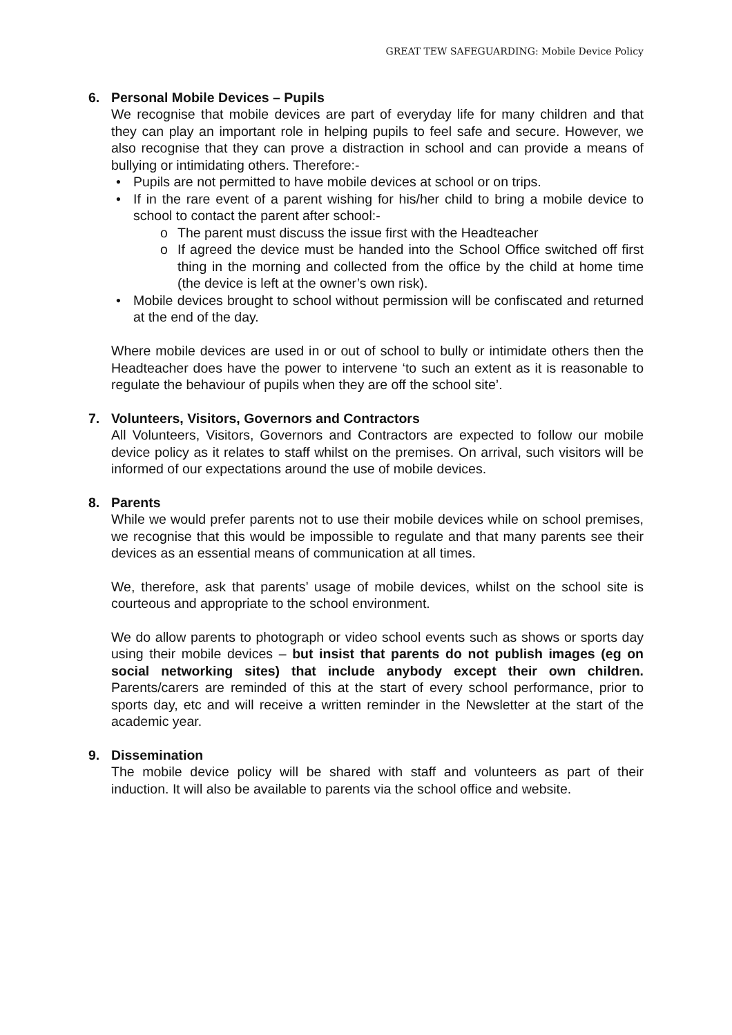GREAT TEW SAFEGUARDING: Mobile Device Policy
6. Personal Mobile Devices – Pupils
We recognise that mobile devices are part of everyday life for many children and that they can play an important role in helping pupils to feel safe and secure. However, we also recognise that they can prove a distraction in school and can provide a means of bullying or intimidating others. Therefore:-
• Pupils are not permitted to have mobile devices at school or on trips.
• If in the rare event of a parent wishing for his/her child to bring a mobile device to school to contact the parent after school:-
o The parent must discuss the issue first with the Headteacher
o If agreed the device must be handed into the School Office switched off first thing in the morning and collected from the office by the child at home time (the device is left at the owner’s own risk).
• Mobile devices brought to school without permission will be confiscated and returned at the end of the day.
Where mobile devices are used in or out of school to bully or intimidate others then the Headteacher does have the power to intervene ‘to such an extent as it is reasonable to regulate the behaviour of pupils when they are off the school site’.
7. Volunteers, Visitors, Governors and Contractors
All Volunteers, Visitors, Governors and Contractors are expected to follow our mobile device policy as it relates to staff whilst on the premises. On arrival, such visitors will be informed of our expectations around the use of mobile devices.
8. Parents
While we would prefer parents not to use their mobile devices while on school premises, we recognise that this would be impossible to regulate and that many parents see their devices as an essential means of communication at all times.
We, therefore, ask that parents’ usage of mobile devices, whilst on the school site is courteous and appropriate to the school environment.
We do allow parents to photograph or video school events such as shows or sports day using their mobile devices – but insist that parents do not publish images (eg on social networking sites) that include anybody except their own children. Parents/carers are reminded of this at the start of every school performance, prior to sports day, etc and will receive a written reminder in the Newsletter at the start of the academic year.
9. Dissemination
The mobile device policy will be shared with staff and volunteers as part of their induction. It will also be available to parents via the school office and website.